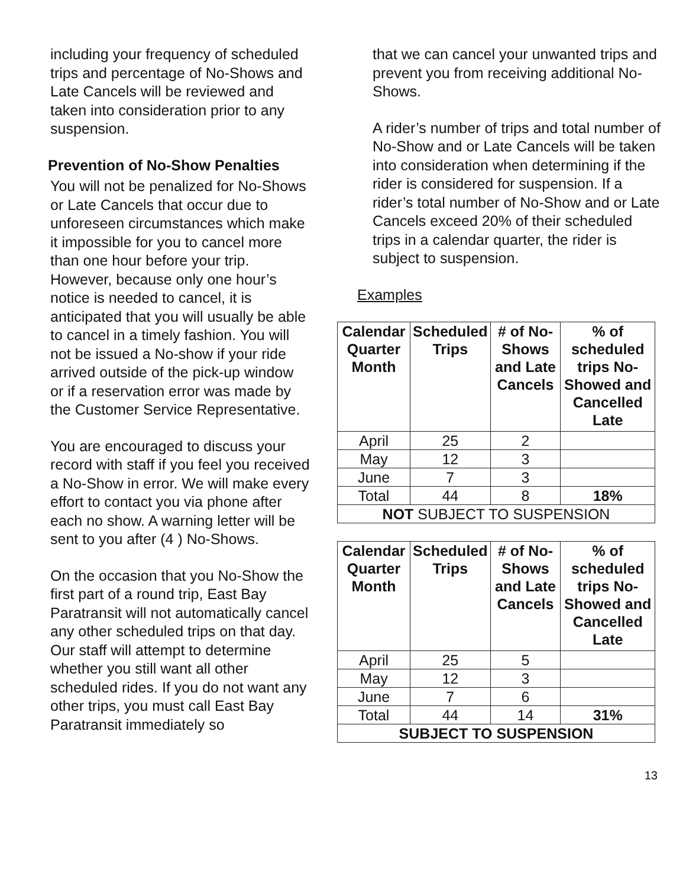including your frequency of scheduled trips and percentage of No-Shows and Late Cancels will be reviewed and taken into consideration prior to any suspension.
Prevention of No-Show Penalties
You will not be penalized for No-Shows or Late Cancels that occur due to unforeseen circumstances which make it impossible for you to cancel more than one hour before your trip. However, because only one hour’s notice is needed to cancel, it is anticipated that you will usually be able to cancel in a timely fashion. You will not be issued a No-show if your ride arrived outside of the pick-up window or if a reservation error was made by the Customer Service Representative.
You are encouraged to discuss your record with staff if you feel you received a No-Show in error. We will make every effort to contact you via phone after each no show. A warning letter will be sent to you after (4 ) No-Shows.
On the occasion that you No-Show the first part of a round trip, East Bay Paratransit will not automatically cancel any other scheduled trips on that day. Our staff will attempt to determine whether you still want all other scheduled rides. If you do not want any other trips, you must call East Bay Paratransit immediately so
that we can cancel your unwanted trips and prevent you from receiving additional No-Shows.
A rider’s number of trips and total number of No-Show and or Late Cancels will be taken into consideration when determining if the rider is considered for suspension. If a rider’s total number of No-Show and or Late Cancels exceed 20% of their scheduled trips in a calendar quarter, the rider is subject to suspension.
Examples
| Calendar Quarter Month | Scheduled Trips | # of No-Shows and Late Cancels | % of scheduled trips No-Showed and Cancelled Late |
| --- | --- | --- | --- |
| April | 25 | 2 | |
| May | 12 | 3 | |
| June | 7 | 3 | |
| Total | 44 | 8 | 18% |
| NOT SUBJECT TO SUSPENSION | | | |
| Calendar Quarter Month | Scheduled Trips | # of No-Shows and Late Cancels | % of scheduled trips No-Showed and Cancelled Late |
| --- | --- | --- | --- |
| April | 25 | 5 | |
| May | 12 | 3 | |
| June | 7 | 6 | |
| Total | 44 | 14 | 31% |
| SUBJECT TO SUSPENSION | | | |
13